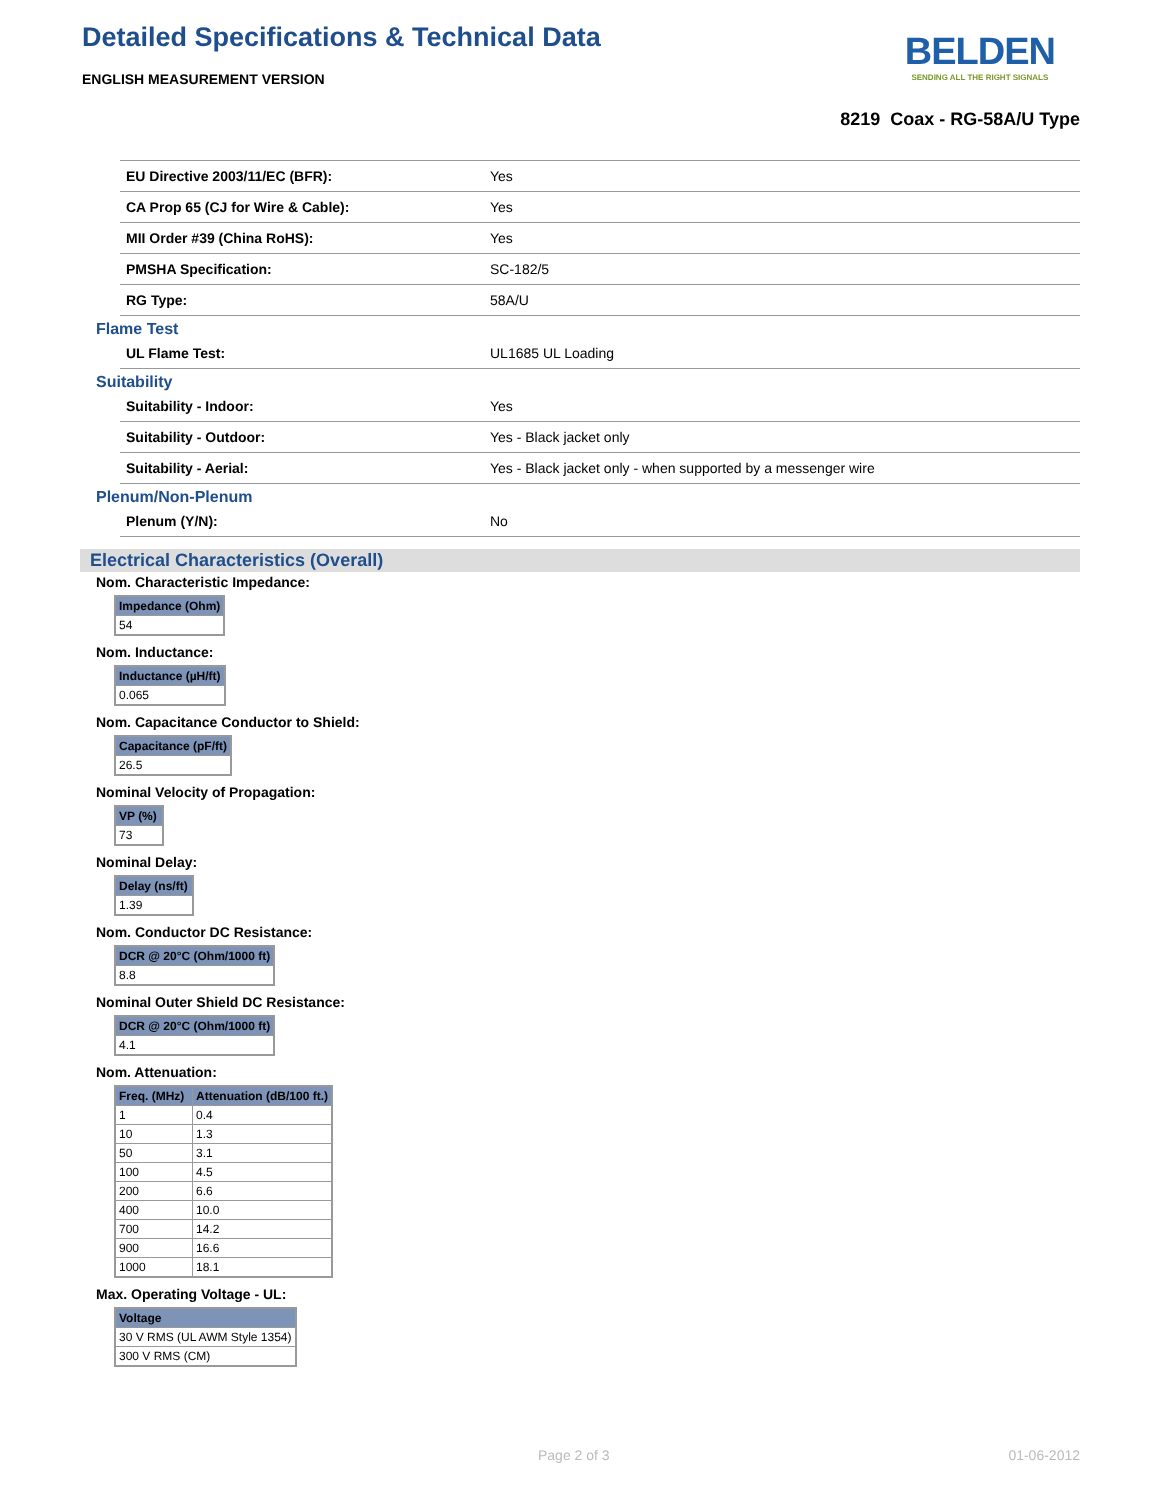Detailed Specifications & Technical Data
ENGLISH MEASUREMENT VERSION
BELDEN
SENDING ALL THE RIGHT SIGNALS
8219 Coax - RG-58A/U Type
| EU Directive 2003/11/EC (BFR): | Yes |
| CA Prop 65 (CJ for Wire & Cable): | Yes |
| MII Order #39 (China RoHS): | Yes |
| PMSHA Specification: | SC-182/5 |
| RG Type: | 58A/U |
Flame Test
| UL Flame Test: | UL1685 UL Loading |
Suitability
| Suitability - Indoor: | Yes |
| Suitability - Outdoor: | Yes - Black jacket only |
| Suitability - Aerial: | Yes - Black jacket only - when supported by a messenger wire |
Plenum/Non-Plenum
| Plenum (Y/N): | No |
Electrical Characteristics (Overall)
Nom. Characteristic Impedance:
| Impedance (Ohm) |
| --- |
| 54 |
Nom. Inductance:
| Inductance (µH/ft) |
| --- |
| 0.065 |
Nom. Capacitance Conductor to Shield:
| Capacitance (pF/ft) |
| --- |
| 26.5 |
Nominal Velocity of Propagation:
| VP (%) |
| --- |
| 73 |
Nominal Delay:
| Delay (ns/ft) |
| --- |
| 1.39 |
Nom. Conductor DC Resistance:
| DCR @ 20°C (Ohm/1000 ft) |
| --- |
| 8.8 |
Nominal Outer Shield DC Resistance:
| DCR @ 20°C (Ohm/1000 ft) |
| --- |
| 4.1 |
Nom. Attenuation:
| Freq. (MHz) | Attenuation (dB/100 ft.) |
| --- | --- |
| 1 | 0.4 |
| 10 | 1.3 |
| 50 | 3.1 |
| 100 | 4.5 |
| 200 | 6.6 |
| 400 | 10.0 |
| 700 | 14.2 |
| 900 | 16.6 |
| 1000 | 18.1 |
Max. Operating Voltage - UL:
| Voltage |
| --- |
| 30 V RMS (UL AWM Style 1354) |
| 300 V RMS (CM) |
Page 2 of 3 01-06-2012